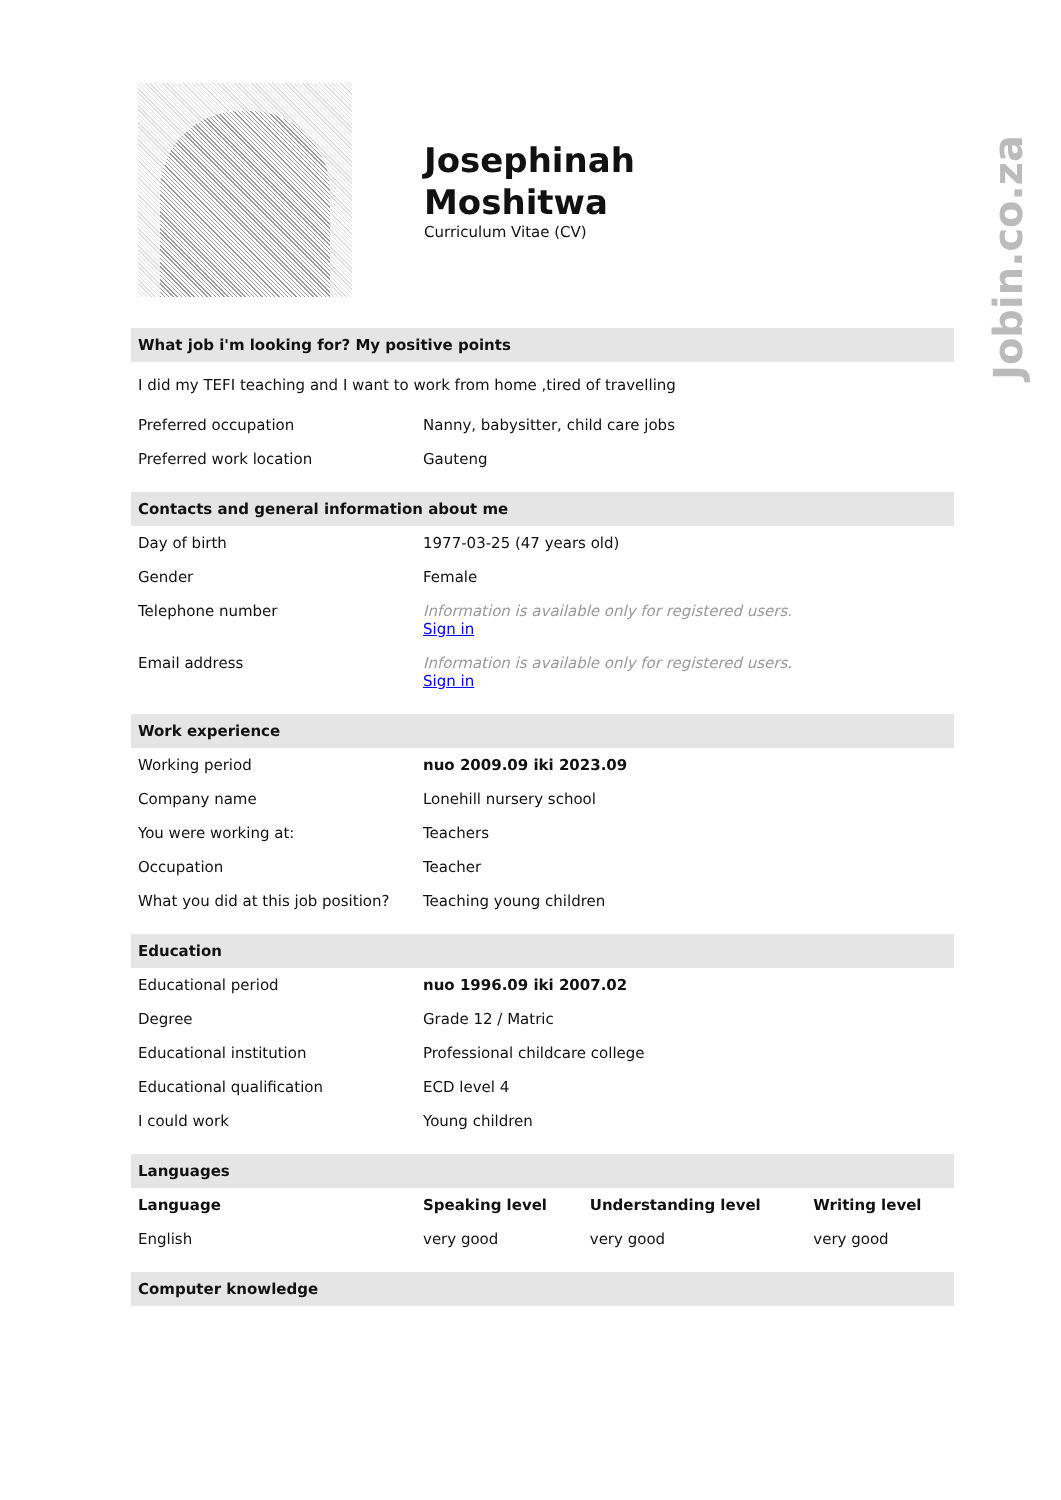Jobin.co.za
Josephinah
Moshitwa
Curriculum Vitae (CV)
What job i'm looking for? My positive points
I did my TEFI teaching and I want to work from home ,tired of travelling
| Preferred occupation | Nanny, babysitter, child care jobs |
| Preferred work location | Gauteng |
Contacts and general information about me
| Day of birth | 1977-03-25 (47 years old) |
| Gender | Female |
| Telephone number | Information is available only for registered users. Sign in |
| Email address | Information is available only for registered users. Sign in |
Work experience
| Working period | nuo 2009.09 iki 2023.09 |
| Company name | Lonehill nursery school |
| You were working at: | Teachers |
| Occupation | Teacher |
| What you did at this job position? | Teaching young children |
Education
| Educational period | nuo 1996.09 iki 2007.02 |
| Degree | Grade 12 / Matric |
| Educational institution | Professional childcare college |
| Educational qualification | ECD level 4 |
| I could work | Young children |
Languages
| Language | Speaking level | Understanding level | Writing level |
| --- | --- | --- | --- |
| English | very good | very good | very good |
Computer knowledge